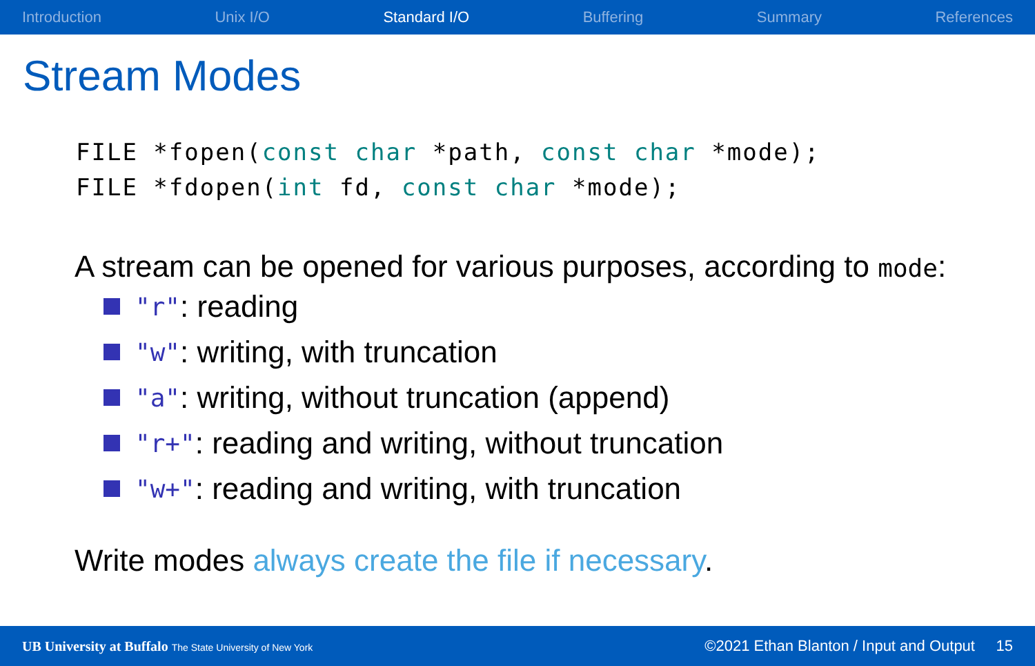Introduction Unix I/O Standard I/O Buffering Summary References
Stream Modes
FILE *fopen(const char *path, const char *mode);
FILE *fdopen(int fd, const char *mode);
A stream can be opened for various purposes, according to mode:
"r": reading
"w": writing, with truncation
"a": writing, without truncation (append)
"r+": reading and writing, without truncation
"w+": reading and writing, with truncation
Write modes always create the file if necessary.
UB University at Buffalo The State University of New York ©2021 Ethan Blanton / Input and Output 15